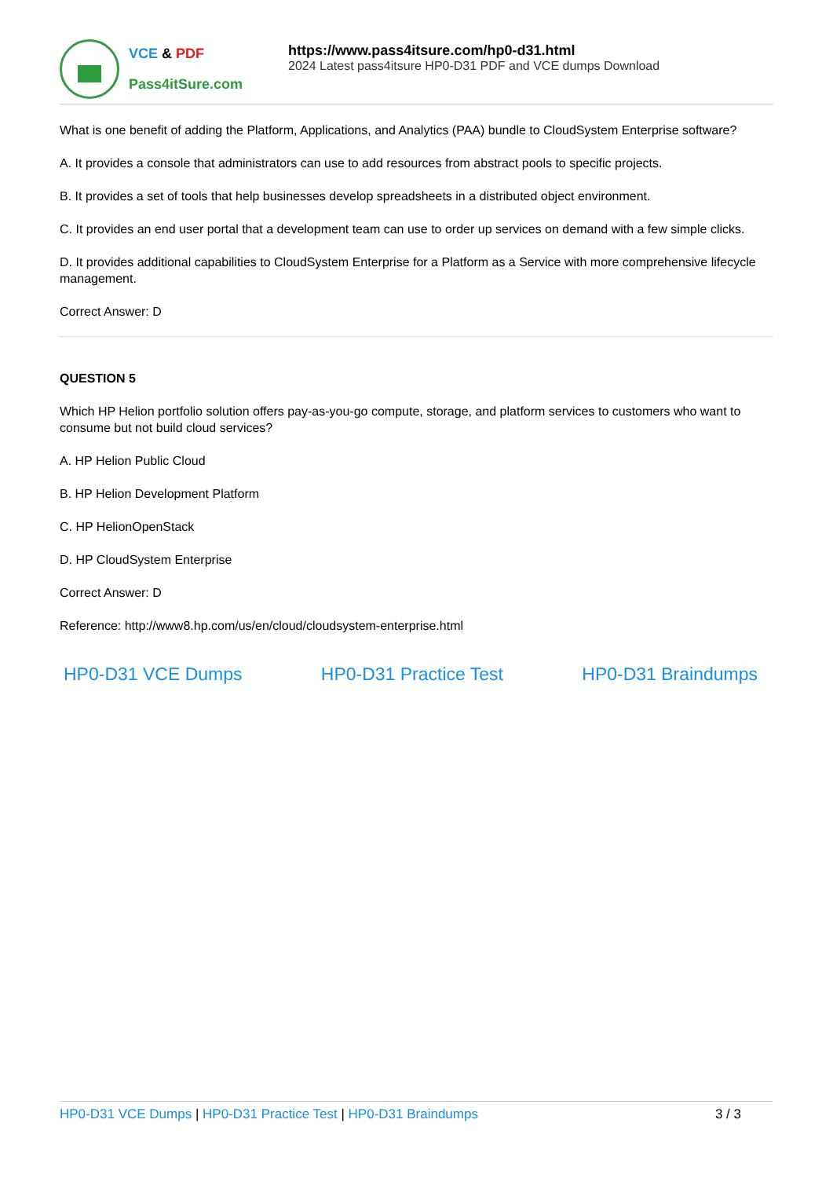VCE & PDF
Pass4itSure.com
https://www.pass4itsure.com/hp0-d31.html
2024 Latest pass4itsure HP0-D31 PDF and VCE dumps Download
What is one benefit of adding the Platform, Applications, and Analytics (PAA) bundle to CloudSystem Enterprise software?
A. It provides a console that administrators can use to add resources from abstract pools to specific projects.
B. It provides a set of tools that help businesses develop spreadsheets in a distributed object environment.
C. It provides an end user portal that a development team can use to order up services on demand with a few simple clicks.
D. It provides additional capabilities to CloudSystem Enterprise for a Platform as a Service with more comprehensive lifecycle management.
Correct Answer: D
QUESTION 5
Which HP Helion portfolio solution offers pay-as-you-go compute, storage, and platform services to customers who want to consume but not build cloud services?
A. HP Helion Public Cloud
B. HP Helion Development Platform
C. HP HelionOpenStack
D. HP CloudSystem Enterprise
Correct Answer: D
Reference: http://www8.hp.com/us/en/cloud/cloudsystem-enterprise.html
HP0-D31 VCE Dumps HP0-D31 Practice Test HP0-D31 Braindumps
HP0-D31 VCE Dumps | HP0-D31 Practice Test | HP0-D31 Braindumps
3 / 3